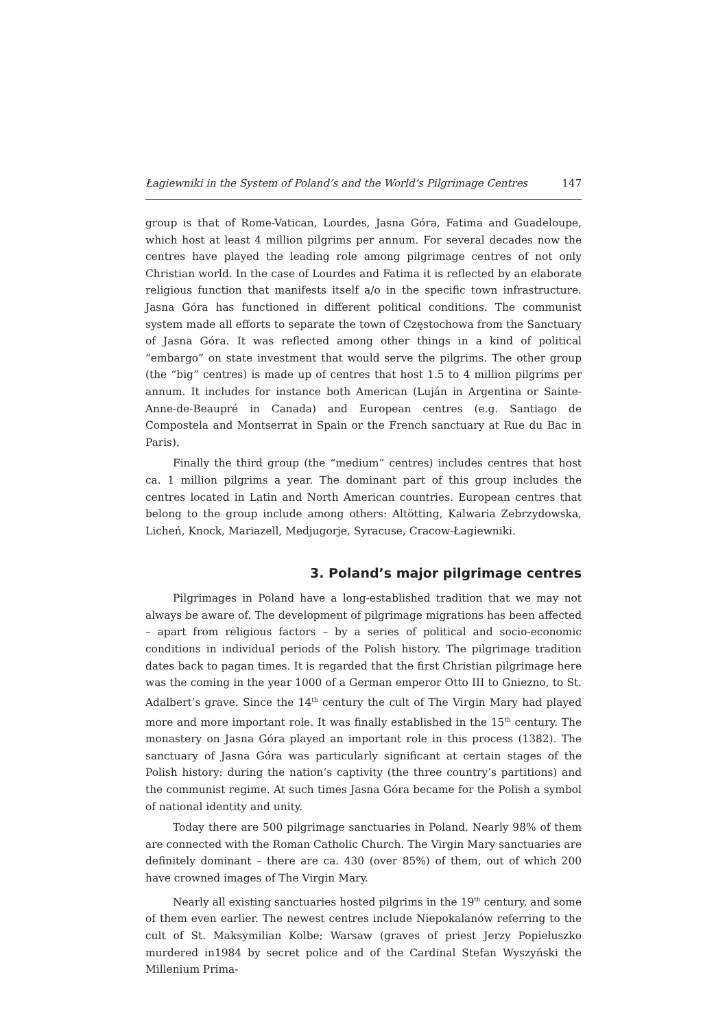Łagiewniki in the System of Poland’s and the World’s Pilgrimage Centres 147
group is that of Rome-Vatican, Lourdes, Jasna Góra, Fatima and Guadeloupe, which host at least 4 million pilgrims per annum. For several decades now the centres have played the leading role among pilgrimage centres of not only Christian world. In the case of Lourdes and Fatima it is reflected by an elaborate religious function that manifests itself a/o in the specific town infrastructure. Jasna Góra has functioned in different political conditions. The communist system made all efforts to separate the town of Częstochowa from the Sanctuary of Jasna Góra. It was reflected among other things in a kind of political “embargo” on state investment that would serve the pilgrims. The other group (the “big” centres) is made up of centres that host 1.5 to 4 million pilgrims per annum. It includes for instance both American (Luján in Argentina or Sainte-Anne-de-Beaupré in Canada) and European centres (e.g. Santiago de Compostela and Montserrat in Spain or the French sanctuary at Rue du Bac in Paris).
Finally the third group (the “medium” centres) includes centres that host ca. 1 million pilgrims a year. The dominant part of this group includes the centres located in Latin and North American countries. European centres that belong to the group include among others: Altötting, Kalwaria Zebrzydowska, Licheń, Knock, Mariazell, Medjugorje, Syracuse, Cracow-Łagiewniki.
3. Poland’s major pilgrimage centres
Pilgrimages in Poland have a long-established tradition that we may not always be aware of. The development of pilgrimage migrations has been affected – apart from religious factors – by a series of political and socio-economic conditions in individual periods of the Polish history. The pilgrimage tradition dates back to pagan times. It is regarded that the first Christian pilgrimage here was the coming in the year 1000 of a German emperor Otto III to Gniezno, to St. Adalbert’s grave. Since the 14<sup>th</sup> century the cult of The Virgin Mary had played more and more important role. It was finally established in the 15<sup>th</sup> century. The monastery on Jasna Góra played an important role in this process (1382). The sanctuary of Jasna Góra was particularly significant at certain stages of the Polish history: during the nation’s captivity (the three country’s partitions) and the communist regime. At such times Jasna Góra became for the Polish a symbol of national identity and unity.
Today there are 500 pilgrimage sanctuaries in Poland. Nearly 98% of them are connected with the Roman Catholic Church. The Virgin Mary sanctuaries are definitely dominant – there are ca. 430 (over 85%) of them, out of which 200 have crowned images of The Virgin Mary.
Nearly all existing sanctuaries hosted pilgrims in the 19<sup>th</sup> century, and some of them even earlier. The newest centres include Niepokalanów referring to the cult of St. Maksymilian Kolbe; Warsaw (graves of priest Jerzy Popiełuszko murdered in1984 by secret police and of the Cardinal Stefan Wyszyński the Millenium Prima-